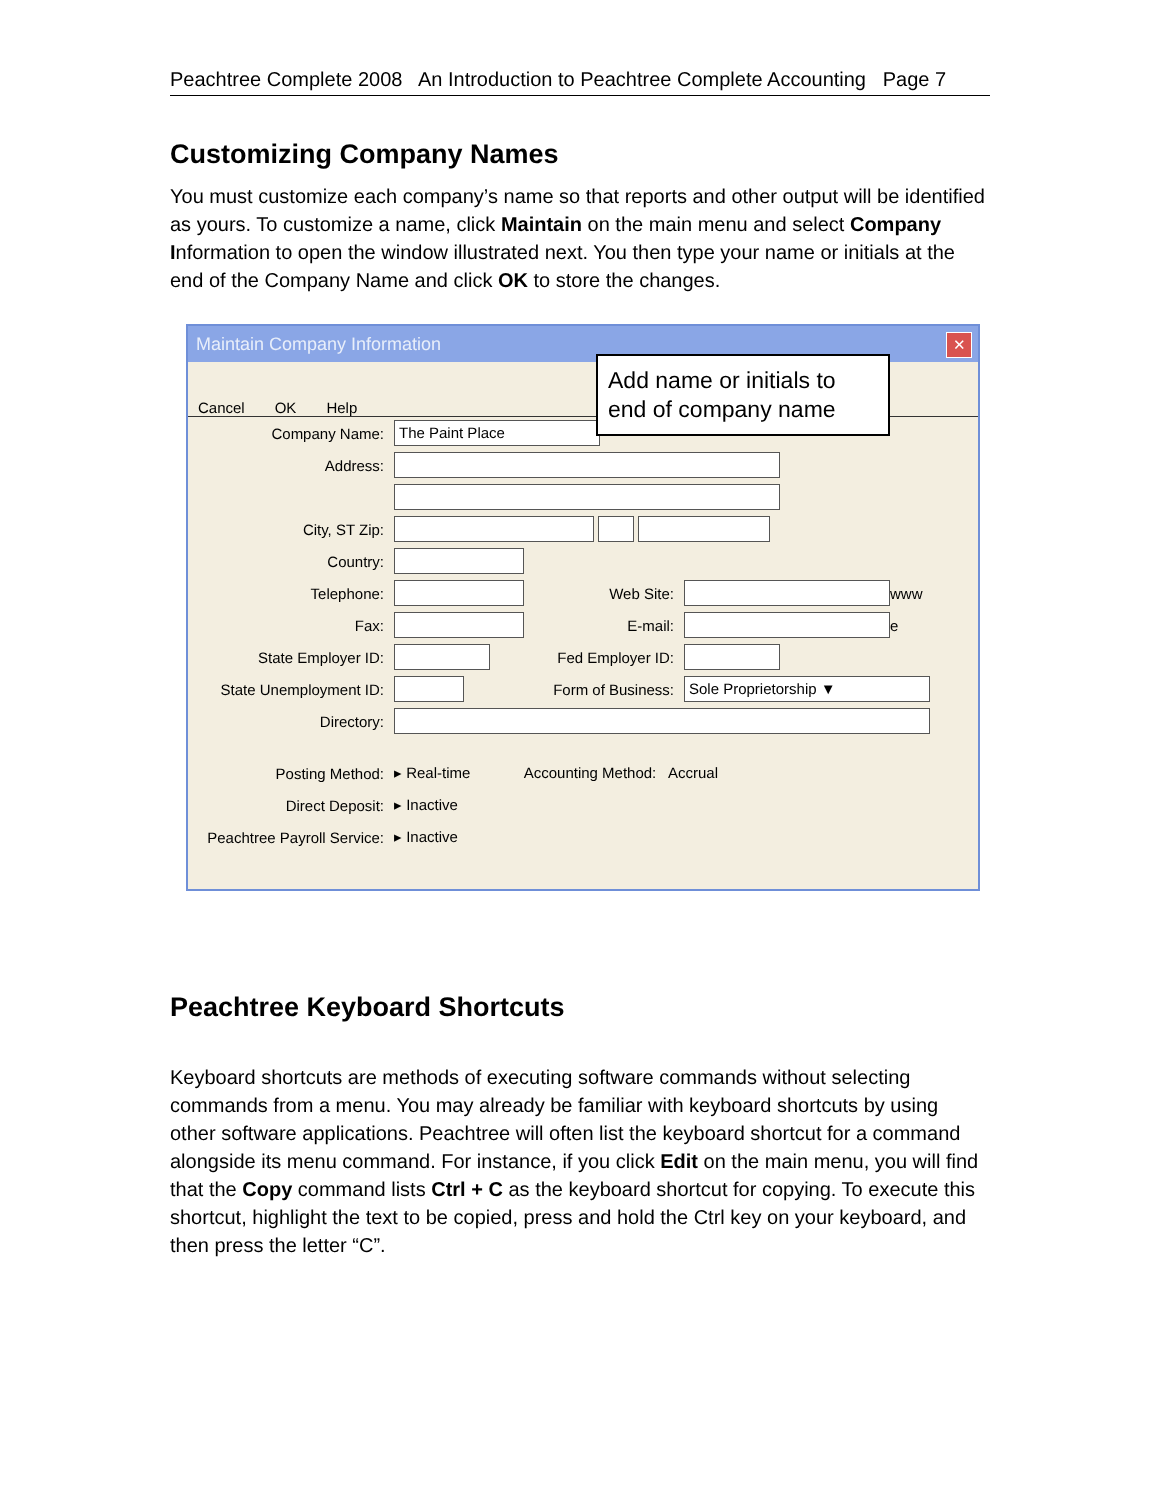Peachtree Complete 2008 An Introduction to Peachtree Complete Accounting Page 7
Customizing Company Names
You must customize each company’s name so that reports and other output will be identified as yours. To customize a name, click Maintain on the main menu and select Company Information to open the window illustrated next. You then type your name or initials at the end of the Company Name and click OK to store the changes.
Maintain Company Information
✕
Cancel OK Help
Add name or initials to end of company name
Company Name: The Paint Place
Address:
City, ST Zip:
Country:
Telephone: Web Site: www
Fax: E-mail: e
State Employer ID: Fed Employer ID:
State Unemployment ID: Form of Business: Sole Proprietorship ▼
Directory:
Posting Method: ▸ Real-time Accounting Method: Accrual
Direct Deposit: ▸ Inactive
Peachtree Payroll Service: ▸ Inactive
Peachtree Keyboard Shortcuts
Keyboard shortcuts are methods of executing software commands without selecting commands from a menu. You may already be familiar with keyboard shortcuts by using other software applications. Peachtree will often list the keyboard shortcut for a command alongside its menu command. For instance, if you click Edit on the main menu, you will find that the Copy command lists Ctrl + C as the keyboard shortcut for copying. To execute this shortcut, highlight the text to be copied, press and hold the Ctrl key on your keyboard, and then press the letter “C”.